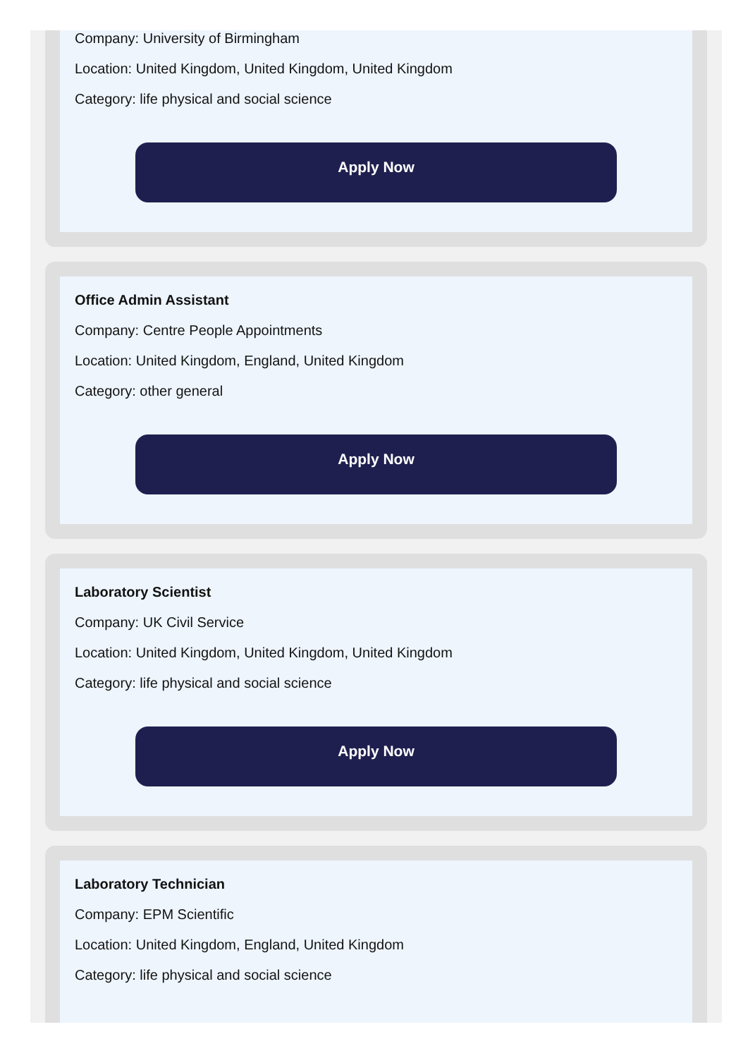Company: University of Birmingham
Location: United Kingdom, United Kingdom, United Kingdom
Category: life physical and social science
Apply Now
Office Admin Assistant
Company: Centre People Appointments
Location: United Kingdom, England, United Kingdom
Category: other general
Apply Now
Laboratory Scientist
Company: UK Civil Service
Location: United Kingdom, United Kingdom, United Kingdom
Category: life physical and social science
Apply Now
Laboratory Technician
Company: EPM Scientific
Location: United Kingdom, England, United Kingdom
Category: life physical and social science